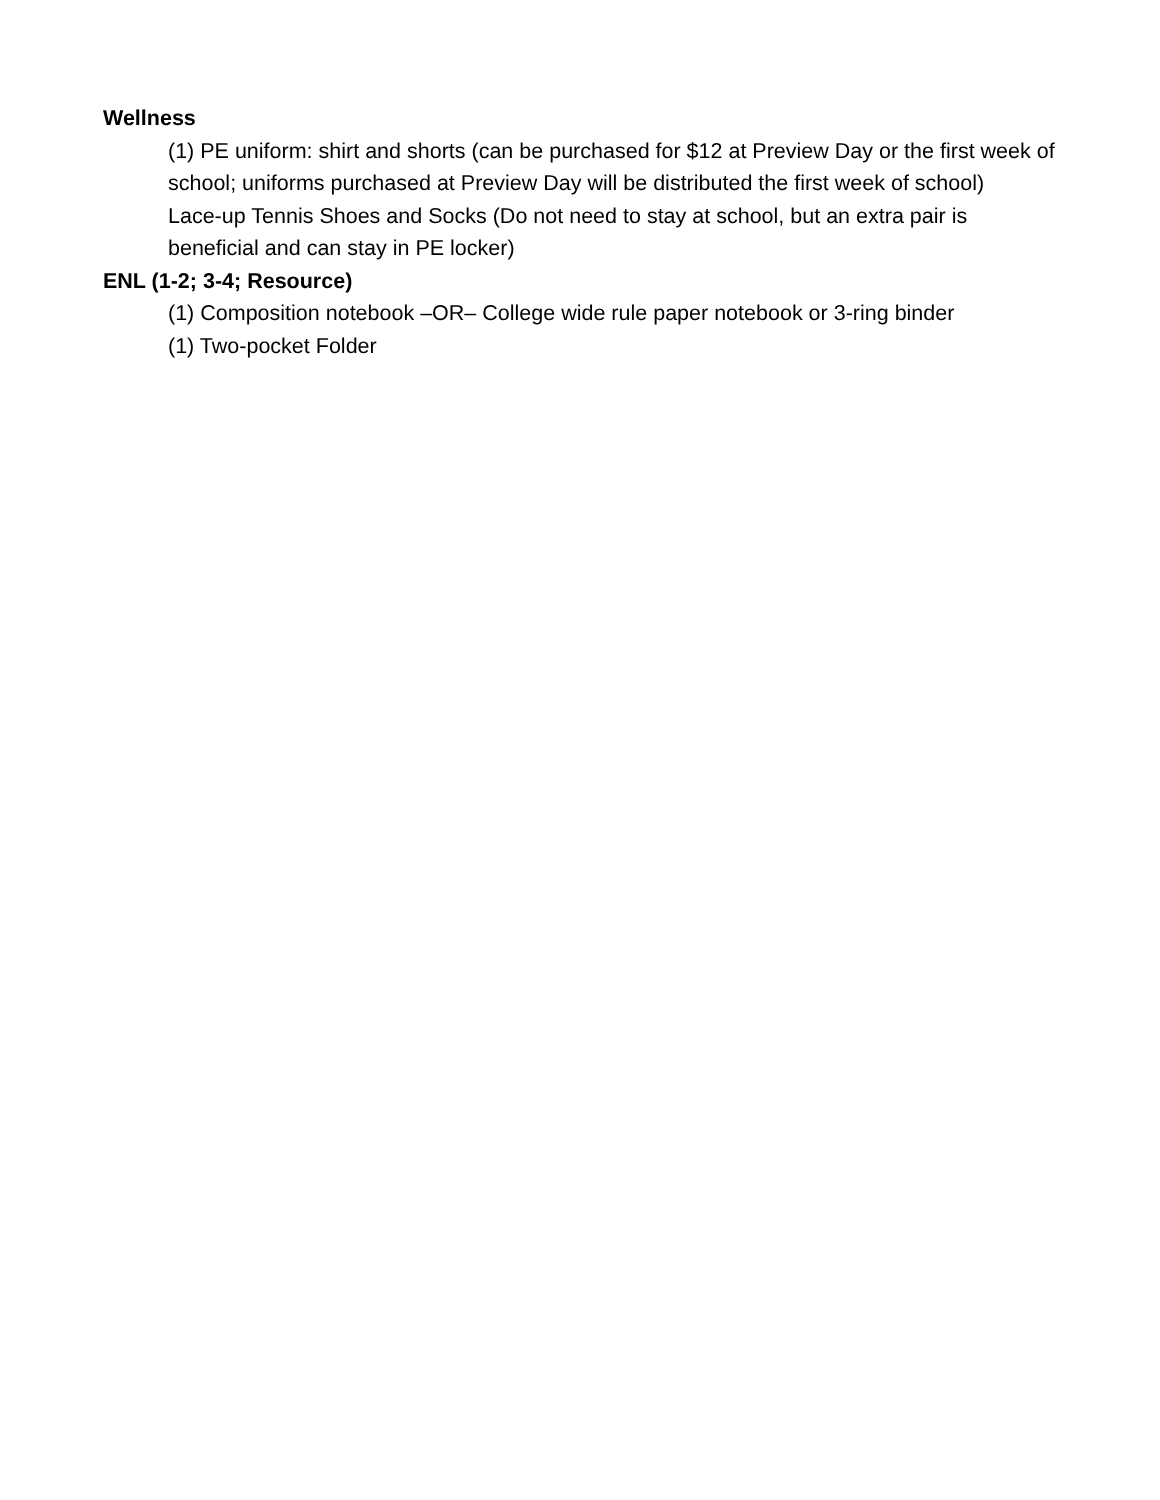Wellness
(1) PE uniform: shirt and shorts (can be purchased for $12 at Preview Day or the first week of school; uniforms purchased at Preview Day will be distributed the first week of school)
Lace-up Tennis Shoes and Socks (Do not need to stay at school, but an extra pair is beneficial and can stay in PE locker)
ENL (1-2; 3-4; Resource)
(1) Composition notebook –OR– College wide rule paper notebook or 3-ring binder
(1) Two-pocket Folder